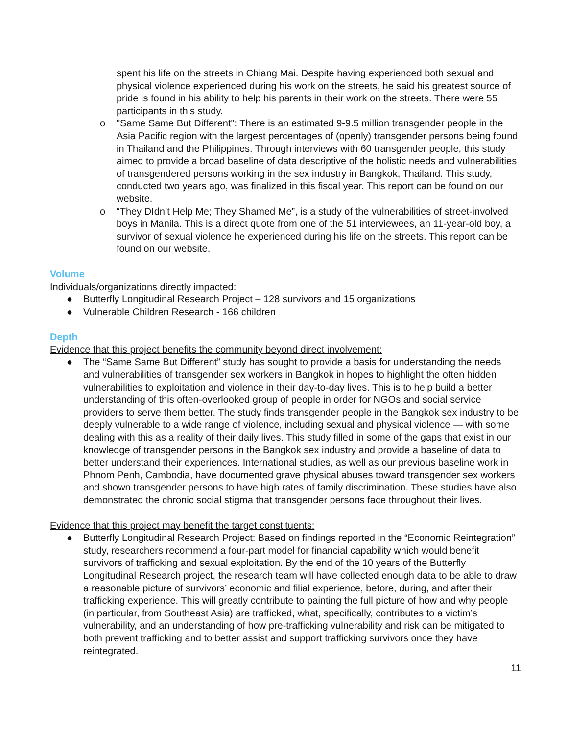spent his life on the streets in Chiang Mai. Despite having experienced both sexual and physical violence experienced during his work on the streets, he said his greatest source of pride is found in his ability to help his parents in their work on the streets. There were 55 participants in this study.
o "Same Same But Different": There is an estimated 9-9.5 million transgender people in the Asia Pacific region with the largest percentages of (openly) transgender persons being found in Thailand and the Philippines. Through interviews with 60 transgender people, this study aimed to provide a broad baseline of data descriptive of the holistic needs and vulnerabilities of transgendered persons working in the sex industry in Bangkok, Thailand. This study, conducted two years ago, was finalized in this fiscal year. This report can be found on our website.
o “They DIdn’t Help Me; They Shamed Me”, is a study of the vulnerabilities of street-involved boys in Manila. This is a direct quote from one of the 51 interviewees, an 11-year-old boy, a survivor of sexual violence he experienced during his life on the streets. This report can be found on our website.
Volume
Individuals/organizations directly impacted:
● Butterfly Longitudinal Research Project – 128 survivors and 15 organizations
● Vulnerable Children Research - 166 children
Depth
Evidence that this project benefits the community beyond direct involvement:
● The “Same Same But Different” study has sought to provide a basis for understanding the needs and vulnerabilities of transgender sex workers in Bangkok in hopes to highlight the often hidden vulnerabilities to exploitation and violence in their day-to-day lives. This is to help build a better understanding of this often-overlooked group of people in order for NGOs and social service providers to serve them better. The study finds transgender people in the Bangkok sex industry to be deeply vulnerable to a wide range of violence, including sexual and physical violence — with some dealing with this as a reality of their daily lives. This study filled in some of the gaps that exist in our knowledge of transgender persons in the Bangkok sex industry and provide a baseline of data to better understand their experiences. International studies, as well as our previous baseline work in Phnom Penh, Cambodia, have documented grave physical abuses toward transgender sex workers and shown transgender persons to have high rates of family discrimination. These studies have also demonstrated the chronic social stigma that transgender persons face throughout their lives.
Evidence that this project may benefit the target constituents:
● Butterfly Longitudinal Research Project: Based on findings reported in the “Economic Reintegration” study, researchers recommend a four-part model for financial capability which would benefit survivors of trafficking and sexual exploitation. By the end of the 10 years of the Butterfly Longitudinal Research project, the research team will have collected enough data to be able to draw a reasonable picture of survivors’ economic and filial experience, before, during, and after their trafficking experience. This will greatly contribute to painting the full picture of how and why people (in particular, from Southeast Asia) are trafficked, what, specifically, contributes to a victim’s vulnerability, and an understanding of how pre-trafficking vulnerability and risk can be mitigated to both prevent trafficking and to better assist and support trafficking survivors once they have reintegrated.
11